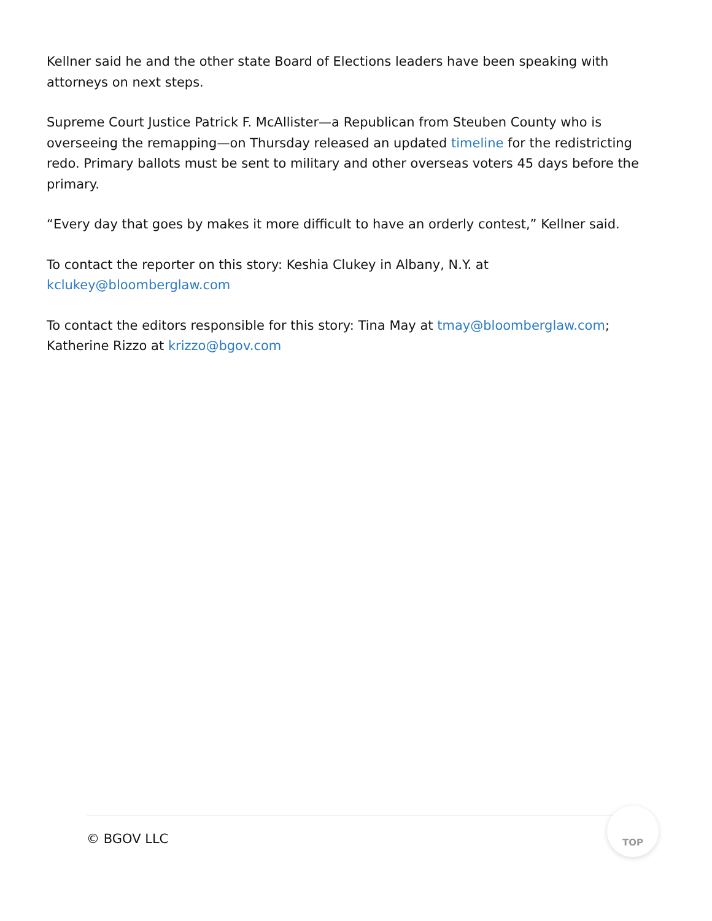Kellner said he and the other state Board of Elections leaders have been speaking with attorneys on next steps.
Supreme Court Justice Patrick F. McAllister—a Republican from Steuben County who is overseeing the remapping—on Thursday released an updated timeline for the redistricting redo. Primary ballots must be sent to military and other overseas voters 45 days before the primary.
“Every day that goes by makes it more difficult to have an orderly contest,” Kellner said.
To contact the reporter on this story: Keshia Clukey in Albany, N.Y. at kclukey@bloomberglaw.com
To contact the editors responsible for this story: Tina May at tmay@bloomberglaw.com; Katherine Rizzo at krizzo@bgov.com
© BGOV LLC
TOP